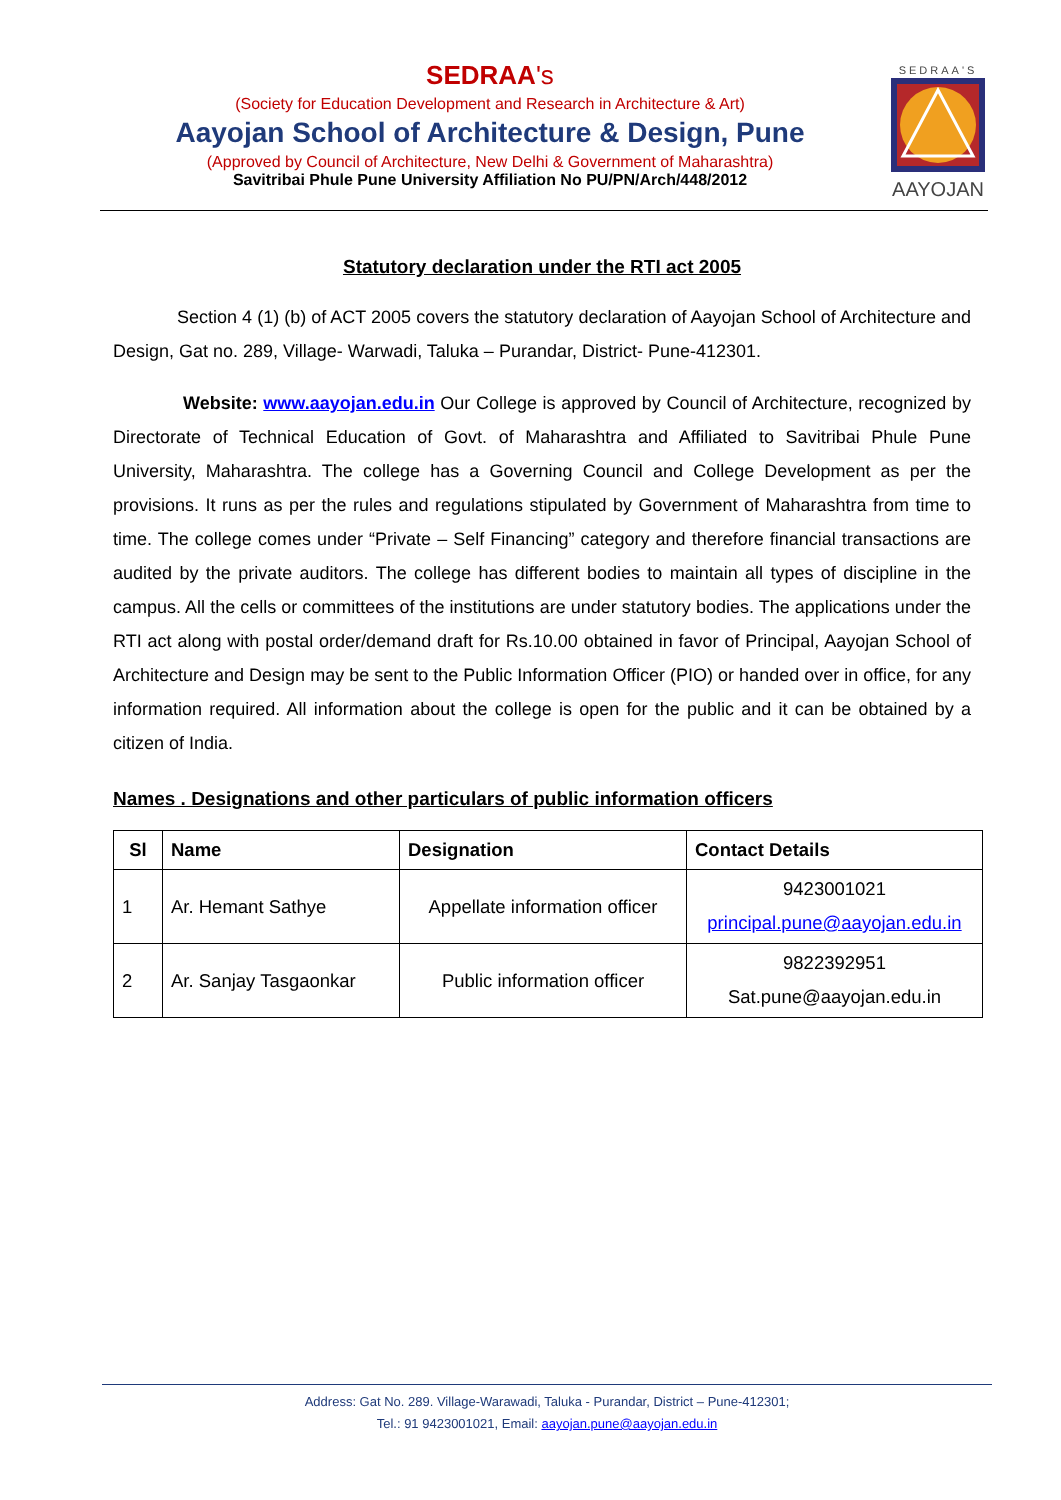SEDRAA's
(Society for Education Development and Research in Architecture & Art)
Aayojan School of Architecture & Design, Pune
(Approved by Council of Architecture, New Delhi & Government of Maharashtra)
Savitribai Phule Pune University Affiliation No PU/PN/Arch/448/2012
SEDRAA'S
AAYOJAN
Statutory declaration under the RTI act 2005
Section 4 (1) (b) of ACT 2005 covers the statutory declaration of Aayojan School of Architecture and Design, Gat no. 289, Village- Warwadi, Taluka – Purandar, District- Pune-412301.
Website: www.aayojan.edu.in Our College is approved by Council of Architecture, recognized by Directorate of Technical Education of Govt. of Maharashtra and Affiliated to Savitribai Phule Pune University, Maharashtra. The college has a Governing Council and College Development as per the provisions. It runs as per the rules and regulations stipulated by Government of Maharashtra from time to time. The college comes under “Private – Self Financing” category and therefore financial transactions are audited by the private auditors. The college has different bodies to maintain all types of discipline in the campus. All the cells or committees of the institutions are under statutory bodies. The applications under the RTI act along with postal order/demand draft for Rs.10.00 obtained in favor of Principal, Aayojan School of Architecture and Design may be sent to the Public Information Officer (PIO) or handed over in office, for any information required. All information about the college is open for the public and it can be obtained by a citizen of India.
Names . Designations and other particulars of public information officers
| Sl | Name | Designation | Contact Details |
| --- | --- | --- | --- |
| 1 | Ar. Hemant Sathye | Appellate information officer | 9423001021 principal.pune@aayojan.edu.in |
| 2 | Ar. Sanjay Tasgaonkar | Public information officer | 9822392951 Sat.pune@aayojan.edu.in |
Address: Gat No. 289. Village-Warawadi, Taluka - Purandar, District – Pune-412301;
Tel.: 91 9423001021, Email: aayojan.pune@aayojan.edu.in